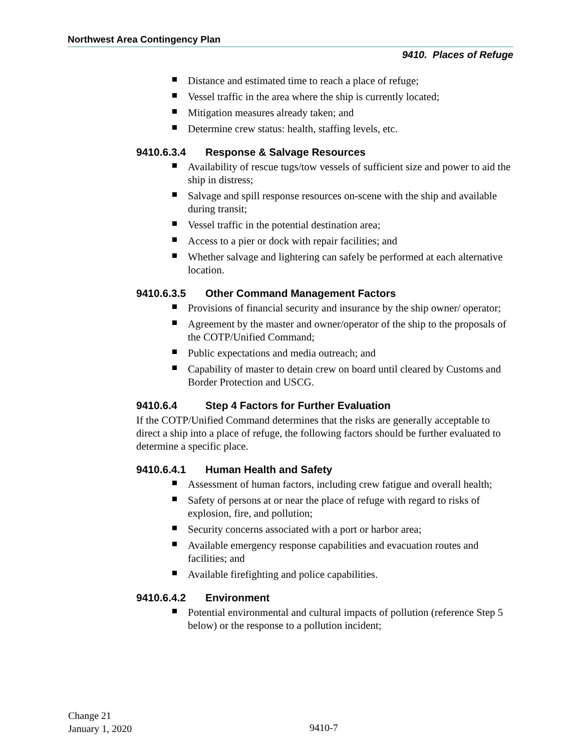Northwest Area Contingency Plan
9410. Places of Refuge
Distance and estimated time to reach a place of refuge;
Vessel traffic in the area where the ship is currently located;
Mitigation measures already taken; and
Determine crew status: health, staffing levels, etc.
9410.6.3.4 Response & Salvage Resources
Availability of rescue tugs/tow vessels of sufficient size and power to aid the ship in distress;
Salvage and spill response resources on-scene with the ship and available during transit;
Vessel traffic in the potential destination area;
Access to a pier or dock with repair facilities; and
Whether salvage and lightering can safely be performed at each alternative location.
9410.6.3.5 Other Command Management Factors
Provisions of financial security and insurance by the ship owner/ operator;
Agreement by the master and owner/operator of the ship to the proposals of the COTP/Unified Command;
Public expectations and media outreach; and
Capability of master to detain crew on board until cleared by Customs and Border Protection and USCG.
9410.6.4 Step 4 Factors for Further Evaluation
If the COTP/Unified Command determines that the risks are generally acceptable to direct a ship into a place of refuge, the following factors should be further evaluated to determine a specific place.
9410.6.4.1 Human Health and Safety
Assessment of human factors, including crew fatigue and overall health;
Safety of persons at or near the place of refuge with regard to risks of explosion, fire, and pollution;
Security concerns associated with a port or harbor area;
Available emergency response capabilities and evacuation routes and facilities; and
Available firefighting and police capabilities.
9410.6.4.2 Environment
Potential environmental and cultural impacts of pollution (reference Step 5 below) or the response to a pollution incident;
Change 21
January 1, 2020
9410-7